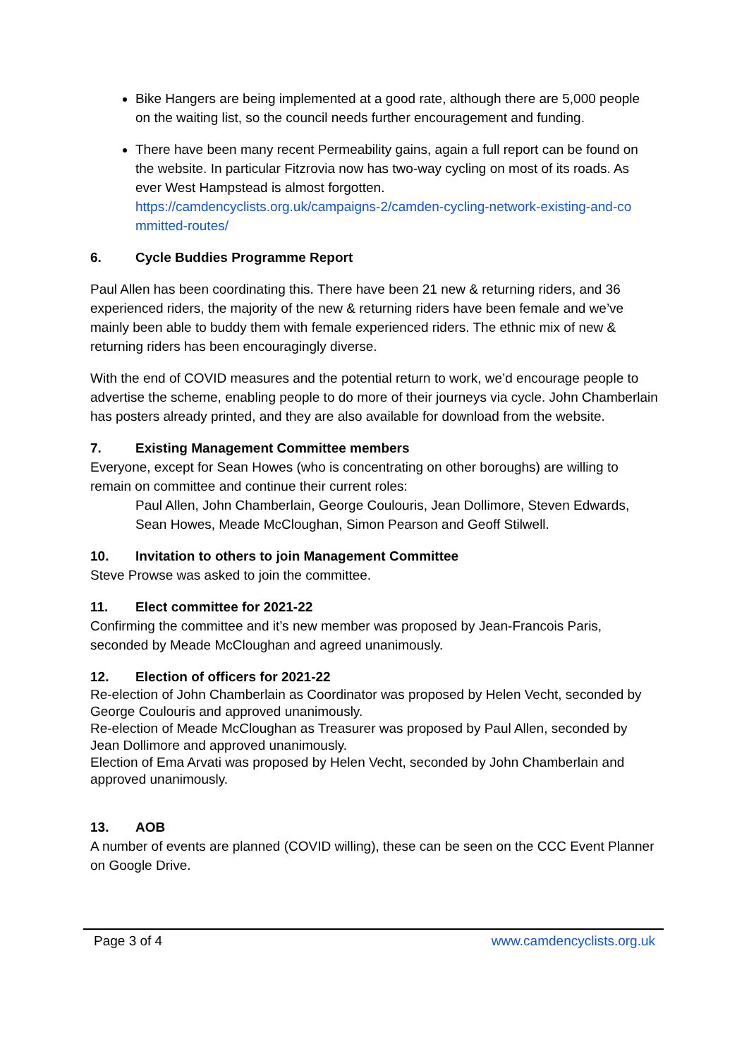Bike Hangers are being implemented at a good rate, although there are 5,000 people on the waiting list, so the council needs further encouragement and funding.
There have been many recent Permeability gains, again a full report can be found on the website. In particular Fitzrovia now has two-way cycling on most of its roads. As ever West Hampstead is almost forgotten.
https://camdencyclists.org.uk/campaigns-2/camden-cycling-network-existing-and-co mmitted-routes/
6. Cycle Buddies Programme Report
Paul Allen has been coordinating this. There have been 21 new & returning riders, and 36 experienced riders, the majority of the new & returning riders have been female and we’ve mainly been able to buddy them with female experienced riders. The ethnic mix of new & returning riders has been encouragingly diverse.
With the end of COVID measures and the potential return to work, we’d encourage people to advertise the scheme, enabling people to do more of their journeys via cycle. John Chamberlain has posters already printed, and they are also available for download from the website.
7. Existing Management Committee members
Everyone, except for Sean Howes (who is concentrating on other boroughs) are willing to remain on committee and continue their current roles:
Paul Allen, John Chamberlain, George Coulouris, Jean Dollimore, Steven Edwards, Sean Howes, Meade McCloughan, Simon Pearson and Geoff Stilwell.
10. Invitation to others to join Management Committee
Steve Prowse was asked to join the committee.
11. Elect committee for 2021-22
Confirming the committee and it’s new member was proposed by Jean-Francois Paris, seconded by Meade McCloughan and agreed unanimously.
12. Election of officers for 2021-22
Re-election of John Chamberlain as Coordinator was proposed by Helen Vecht, seconded by George Coulouris and approved unanimously.
Re-election of Meade McCloughan as Treasurer was proposed by Paul Allen, seconded by Jean Dollimore and approved unanimously.
Election of Ema Arvati was proposed by Helen Vecht, seconded by John Chamberlain and approved unanimously.
13. AOB
A number of events are planned (COVID willing), these can be seen on the CCC Event Planner on Google Drive.
Page 3 of 4 www.camdencyclists.org.uk